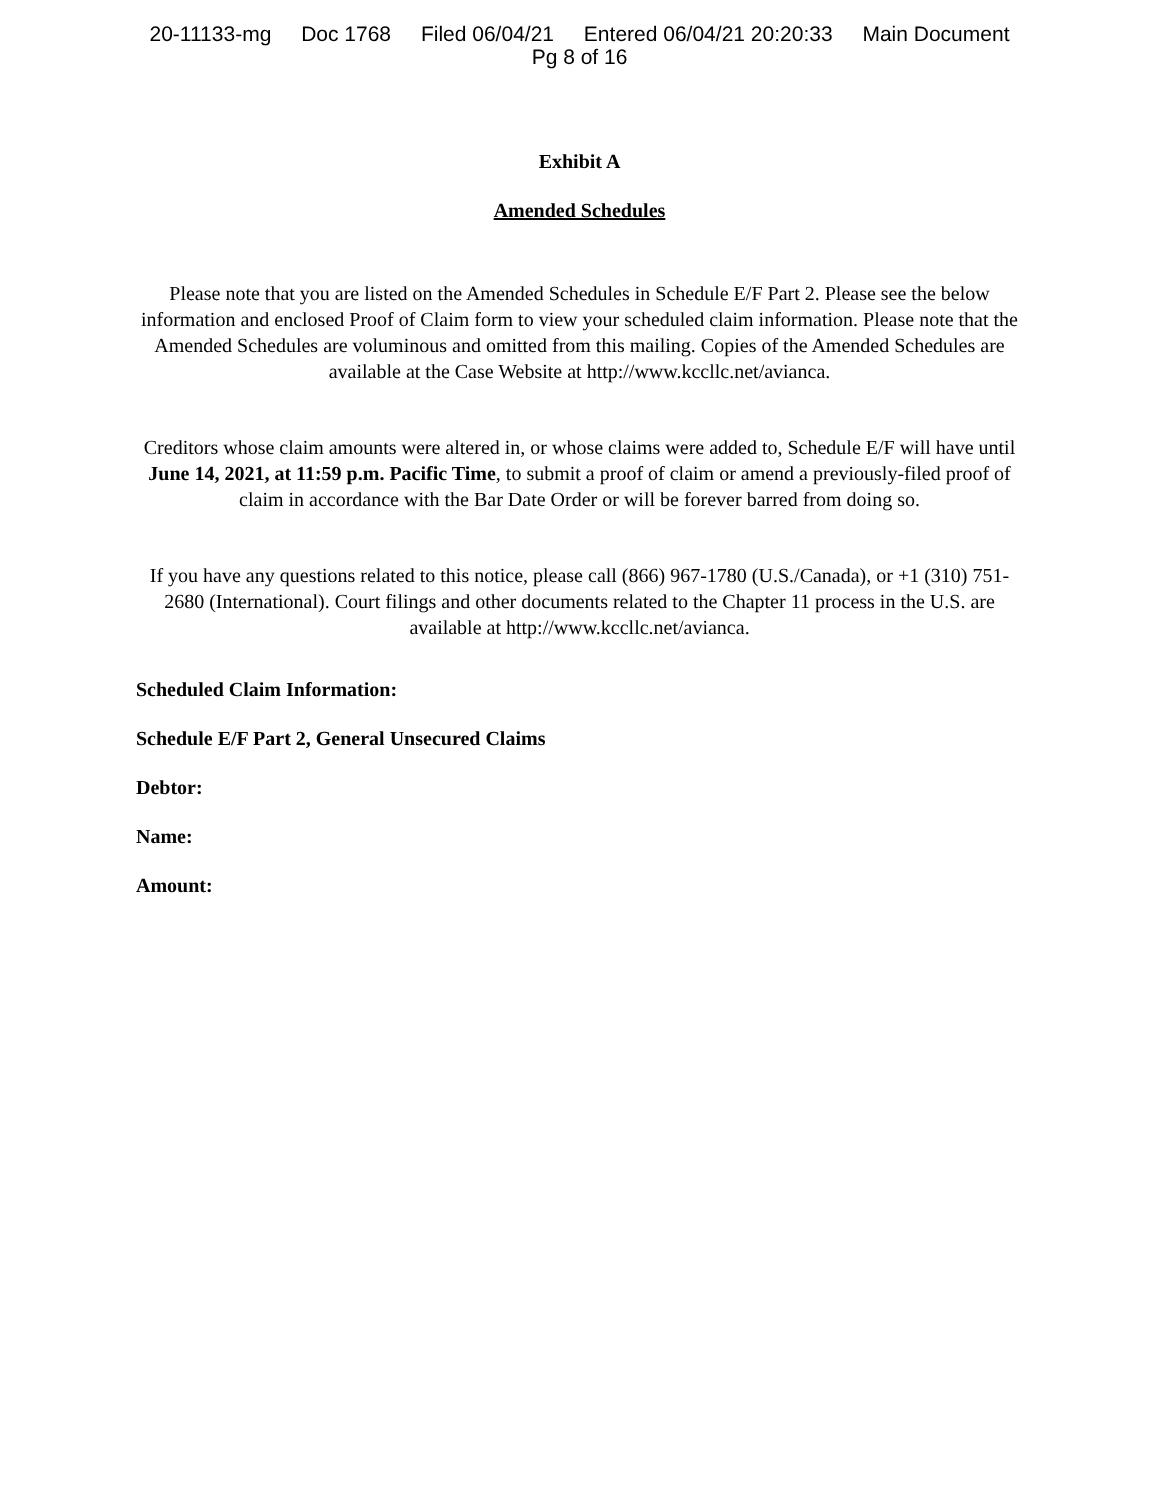20-11133-mg Doc 1768 Filed 06/04/21 Entered 06/04/21 20:20:33 Main Document
Pg 8 of 16
Exhibit A
Amended Schedules
Please note that you are listed on the Amended Schedules in Schedule E/F Part 2. Please see the below information and enclosed Proof of Claim form to view your scheduled claim information. Please note that the Amended Schedules are voluminous and omitted from this mailing. Copies of the Amended Schedules are available at the Case Website at http://www.kccllc.net/avianca.
Creditors whose claim amounts were altered in, or whose claims were added to, Schedule E/F will have until June 14, 2021, at 11:59 p.m. Pacific Time, to submit a proof of claim or amend a previously-filed proof of claim in accordance with the Bar Date Order or will be forever barred from doing so.
If you have any questions related to this notice, please call (866) 967-1780 (U.S./Canada), or +1 (310) 751-2680 (International). Court filings and other documents related to the Chapter 11 process in the U.S. are available at http://www.kccllc.net/avianca.
Scheduled Claim Information:
Schedule E/F Part 2, General Unsecured Claims
Debtor:
Name:
Amount: